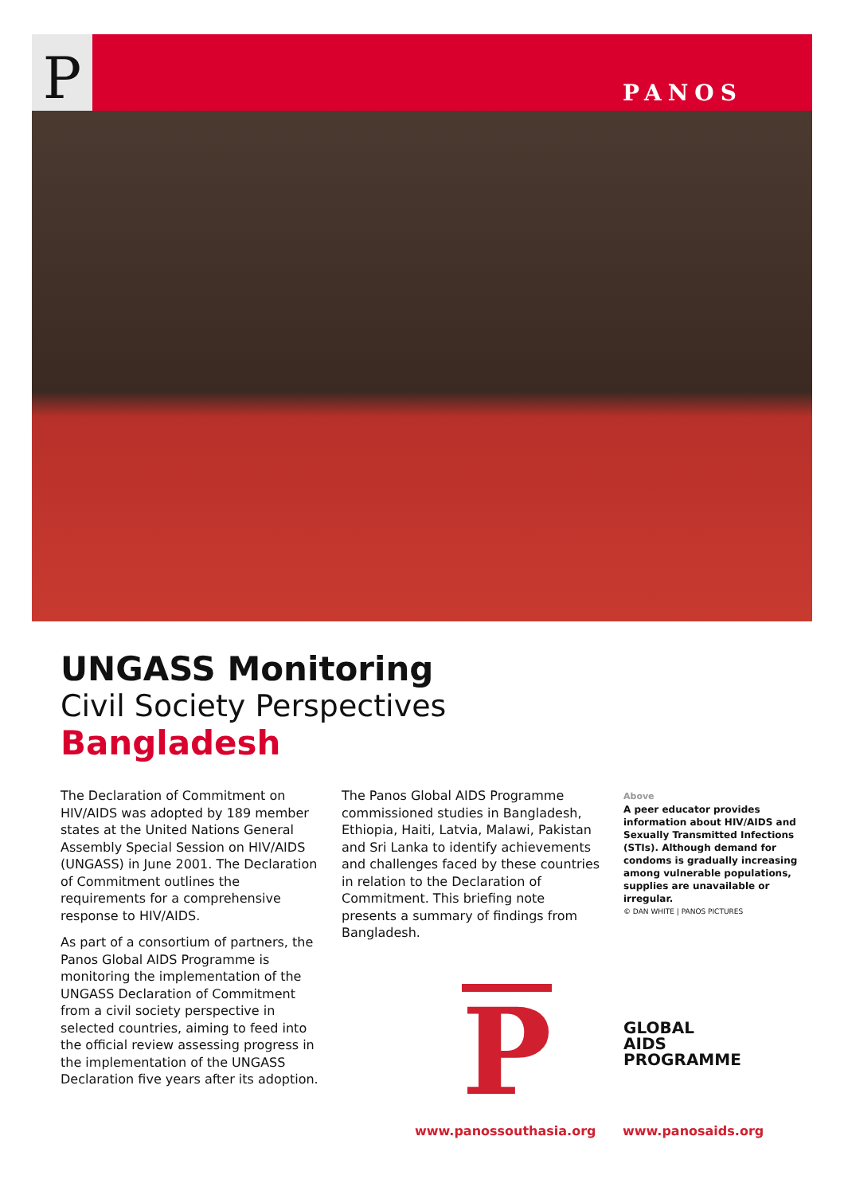P PANOS
UNGASS Monitoring
Civil Society Perspectives
Bangladesh
The Declaration of Commitment on HIV/AIDS was adopted by 189 member states at the United Nations General Assembly Special Session on HIV/AIDS (UNGASS) in June 2001. The Declaration of Commitment outlines the requirements for a comprehensive response to HIV/AIDS.
As part of a consortium of partners, the Panos Global AIDS Programme is monitoring the implementation of the UNGASS Declaration of Commitment from a civil society perspective in selected countries, aiming to feed into the official review assessing progress in the implementation of the UNGASS Declaration five years after its adoption.
The Panos Global AIDS Programme commissioned studies in Bangladesh, Ethiopia, Haiti, Latvia, Malawi, Pakistan and Sri Lanka to identify achievements and challenges faced by these countries in relation to the Declaration of Commitment. This briefing note presents a summary of findings from Bangladesh.
Above
A peer educator provides information about HIV/AIDS and Sexually Transmitted Infections (STIs). Although demand for condoms is gradually increasing among vulnerable populations, supplies are unavailable or irregular.
© DAN WHITE | PANOS PICTURES
P
GLOBAL
AIDS
PROGRAMME
www.panossouthasia.org www.panosaids.org